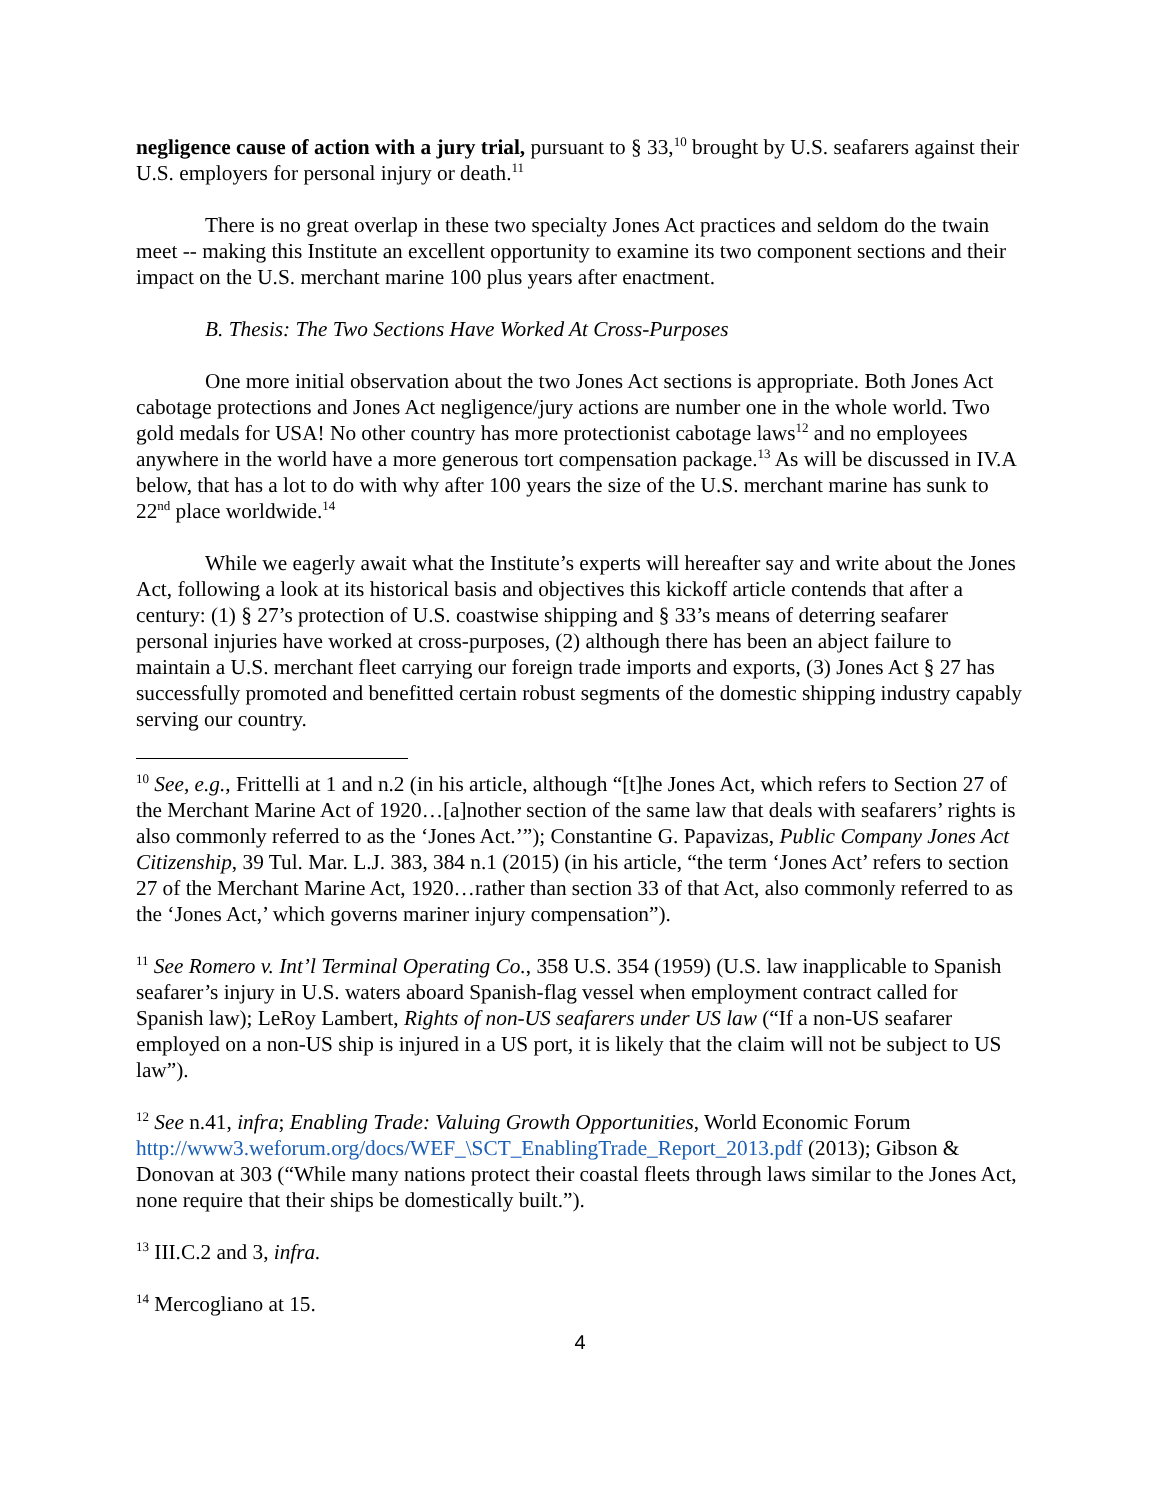negligence cause of action with a jury trial, pursuant to § 33,<sup>10</sup> brought by U.S. seafarers against their U.S. employers for personal injury or death.<sup>11</sup>
There is no great overlap in these two specialty Jones Act practices and seldom do the twain meet -- making this Institute an excellent opportunity to examine its two component sections and their impact on the U.S. merchant marine 100 plus years after enactment.
B. Thesis: The Two Sections Have Worked At Cross-Purposes
One more initial observation about the two Jones Act sections is appropriate. Both Jones Act cabotage protections and Jones Act negligence/jury actions are number one in the whole world. Two gold medals for USA! No other country has more protectionist cabotage laws<sup>12</sup> and no employees anywhere in the world have a more generous tort compensation package.<sup>13</sup> As will be discussed in IV.A below, that has a lot to do with why after 100 years the size of the U.S. merchant marine has sunk to 22<sup>nd</sup> place worldwide.<sup>14</sup>
While we eagerly await what the Institute’s experts will hereafter say and write about the Jones Act, following a look at its historical basis and objectives this kickoff article contends that after a century: (1) § 27’s protection of U.S. coastwise shipping and § 33’s means of deterring seafarer personal injuries have worked at cross-purposes, (2) although there has been an abject failure to maintain a U.S. merchant fleet carrying our foreign trade imports and exports, (3) Jones Act § 27 has successfully promoted and benefitted certain robust segments of the domestic shipping industry capably serving our country.
<sup>10</sup> See, e.g., Frittelli at 1 and n.2 (in his article, although “[t]he Jones Act, which refers to Section 27 of the Merchant Marine Act of 1920…[a]nother section of the same law that deals with seafarers’ rights is also commonly referred to as the ‘Jones Act.’”); Constantine G. Papavizas, Public Company Jones Act Citizenship, 39 Tul. Mar. L.J. 383, 384 n.1 (2015) (in his article, “the term ‘Jones Act’ refers to section 27 of the Merchant Marine Act, 1920…rather than section 33 of that Act, also commonly referred to as the ‘Jones Act,’ which governs mariner injury compensation”).
<sup>11</sup> See Romero v. Int’l Terminal Operating Co., 358 U.S. 354 (1959) (U.S. law inapplicable to Spanish seafarer’s injury in U.S. waters aboard Spanish-flag vessel when employment contract called for Spanish law); LeRoy Lambert, Rights of non-US seafarers under US law (“If a non-US seafarer employed on a non-US ship is injured in a US port, it is likely that the claim will not be subject to US law”).
<sup>12</sup> See n.41, infra; Enabling Trade: Valuing Growth Opportunities, World Economic Forum http://www3.weforum.org/docs/WEF_\SCT_EnablingTrade_Report_2013.pdf (2013); Gibson & Donovan at 303 (“While many nations protect their coastal fleets through laws similar to the Jones Act, none require that their ships be domestically built.”).
<sup>13</sup> III.C.2 and 3, infra.
<sup>14</sup> Mercogliano at 15.
4